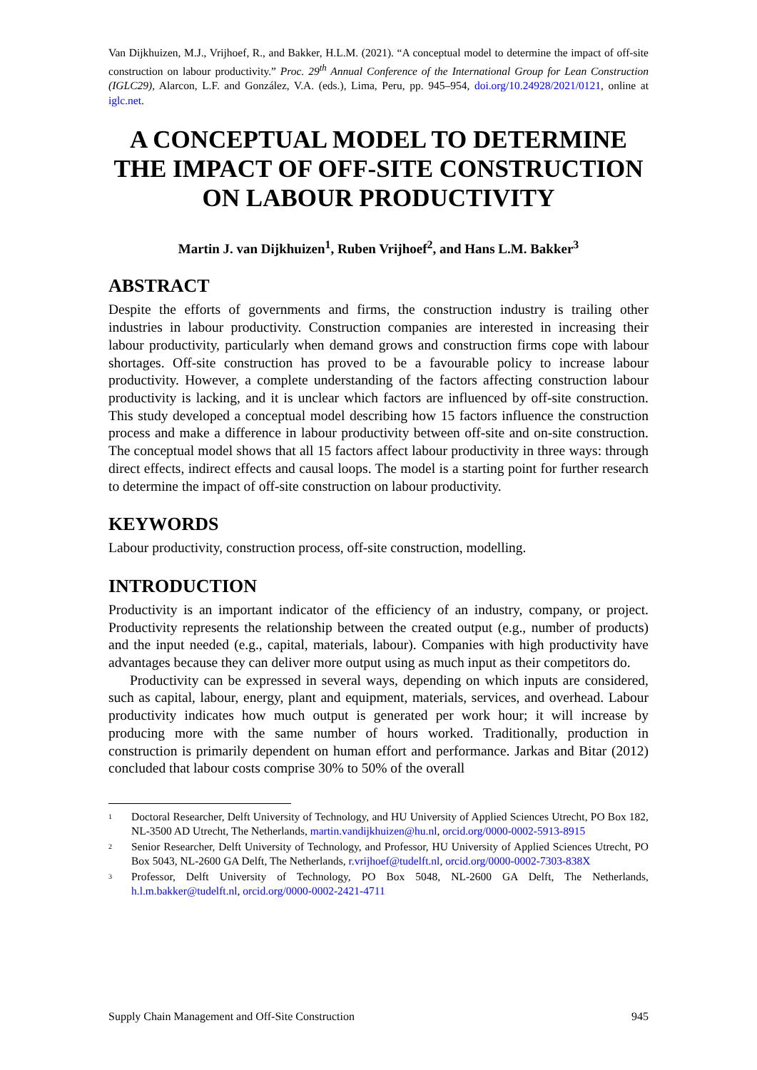Van Dijkhuizen, M.J., Vrijhoef, R., and Bakker, H.L.M. (2021). “A conceptual model to determine the impact of off-site construction on labour productivity.” Proc. 29<sup>th</sup> Annual Conference of the International Group for Lean Construction (IGLC29), Alarcon, L.F. and González, V.A. (eds.), Lima, Peru, pp. 945–954, doi.org/10.24928/2021/0121, online at iglc.net.
A CONCEPTUAL MODEL TO DETERMINE THE IMPACT OF OFF-SITE CONSTRUCTION ON LABOUR PRODUCTIVITY
Martin J. van Dijkhuizen<sup>1</sup>, Ruben Vrijhoef<sup>2</sup>, and Hans L.M. Bakker<sup>3</sup>
ABSTRACT
Despite the efforts of governments and firms, the construction industry is trailing other industries in labour productivity. Construction companies are interested in increasing their labour productivity, particularly when demand grows and construction firms cope with labour shortages. Off-site construction has proved to be a favourable policy to increase labour productivity. However, a complete understanding of the factors affecting construction labour productivity is lacking, and it is unclear which factors are influenced by off-site construction. This study developed a conceptual model describing how 15 factors influence the construction process and make a difference in labour productivity between off-site and on-site construction. The conceptual model shows that all 15 factors affect labour productivity in three ways: through direct effects, indirect effects and causal loops. The model is a starting point for further research to determine the impact of off-site construction on labour productivity.
KEYWORDS
Labour productivity, construction process, off-site construction, modelling.
INTRODUCTION
Productivity is an important indicator of the efficiency of an industry, company, or project. Productivity represents the relationship between the created output (e.g., number of products) and the input needed (e.g., capital, materials, labour). Companies with high productivity have advantages because they can deliver more output using as much input as their competitors do.
Productivity can be expressed in several ways, depending on which inputs are considered, such as capital, labour, energy, plant and equipment, materials, services, and overhead. Labour productivity indicates how much output is generated per work hour; it will increase by producing more with the same number of hours worked. Traditionally, production in construction is primarily dependent on human effort and performance. Jarkas and Bitar (2012) concluded that labour costs comprise 30% to 50% of the overall
<sup>1</sup>
Doctoral Researcher, Delft University of Technology, and HU University of Applied Sciences Utrecht, PO Box 182, NL-3500 AD Utrecht, The Netherlands, martin.vandijkhuizen@hu.nl, orcid.org/0000-0002-5913-8915
<sup>2</sup>
Senior Researcher, Delft University of Technology, and Professor, HU University of Applied Sciences Utrecht, PO Box 5043, NL-2600 GA Delft, The Netherlands, r.vrijhoef@tudelft.nl, orcid.org/0000-0002-7303-838X
<sup>3</sup>
Professor, Delft University of Technology, PO Box 5048, NL-2600 GA Delft, The Netherlands, h.l.m.bakker@tudelft.nl, orcid.org/0000-0002-2421-4711
Supply Chain Management and Off-Site Construction 945